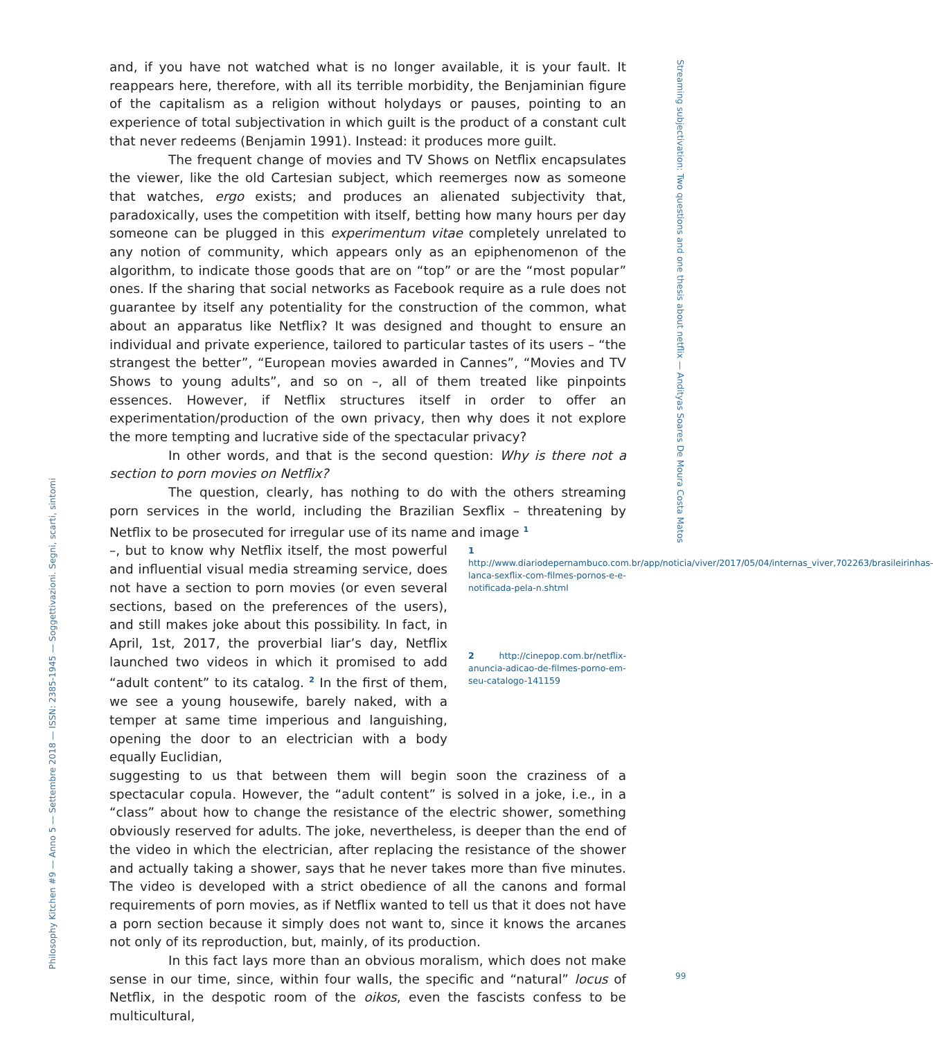Streaming subjectivation: Two questions and one thesis about netflix — Andityas Soares De Moura Costa Matos
Philosophy Kitchen #9 — Anno 5 — Settembre 2018 — ISSN: 2385-1945 — Soggettivazioni. Segni, scarti, sintomi
and, if you have not watched what is no longer available, it is your fault. It reappears here, therefore, with all its terrible morbidity, the Benjaminian figure of the capitalism as a religion without holydays or pauses, pointing to an experience of total subjectivation in which guilt is the product of a constant cult that never redeems (Benjamin 1991). Instead: it produces more guilt.
The frequent change of movies and TV Shows on Netflix encapsulates the viewer, like the old Cartesian subject, which reemerges now as someone that watches, ergo exists; and produces an alienated subjectivity that, paradoxically, uses the competition with itself, betting how many hours per day someone can be plugged in this experimentum vitae completely unrelated to any notion of community, which appears only as an epiphenomenon of the algorithm, to indicate those goods that are on “top” or are the “most popular” ones. If the sharing that social networks as Facebook require as a rule does not guarantee by itself any potentiality for the construction of the common, what about an apparatus like Netflix? It was designed and thought to ensure an individual and private experience, tailored to particular tastes of its users – “the strangest the better”, “European movies awarded in Cannes”, “Movies and TV Shows to young adults”, and so on –, all of them treated like pinpoints essences. However, if Netflix structures itself in order to offer an experimentation/production of the own privacy, then why does it not explore the more tempting and lucrative side of the spectacular privacy?
In other words, and that is the second question: Why is there not a section to porn movies on Netflix?
The question, clearly, has nothing to do with the others streaming porn services in the world, including the Brazilian Sexflix – threatening by Netflix to be prosecuted for irregular use of its name and image <sup>1</sup>
–, but to know why Netflix itself, the most powerful and influential visual media streaming service, does not have a section to porn movies (or even several sections, based on the preferences of the users), and still makes joke about this possibility. In fact, in April, 1st, 2017, the proverbial liar’s day, Netflix launched two videos in which it promised to add “adult content” to its catalog. <sup>2</sup> In the first of them, we see a young housewife, barely naked, with a temper at same time imperious and languishing, opening the door to an electrician with a body equally Euclidian,
1 http://www.diariodepernambuco.com.br/app/noticia/viver/2017/05/04/internas_viver,702263/brasileirinhas-lanca-sexflix-com-filmes-pornos-e-e-notificada-pela-n.shtml
2 http://cinepop.com.br/netflix-anuncia-adicao-de-filmes-porno-em-seu-catalogo-141159
suggesting to us that between them will begin soon the craziness of a spectacular copula. However, the “adult content” is solved in a joke, i.e., in a “class” about how to change the resistance of the electric shower, something obviously reserved for adults. The joke, nevertheless, is deeper than the end of the video in which the electrician, after replacing the resistance of the shower and actually taking a shower, says that he never takes more than five minutes. The video is developed with a strict obedience of all the canons and formal requirements of porn movies, as if Netflix wanted to tell us that it does not have a porn section because it simply does not want to, since it knows the arcanes not only of its reproduction, but, mainly, of its production.
In this fact lays more than an obvious moralism, which does not make sense in our time, since, within four walls, the specific and “natural” locus of Netflix, in the despotic room of the oikos, even the fascists confess to be multicultural,
99